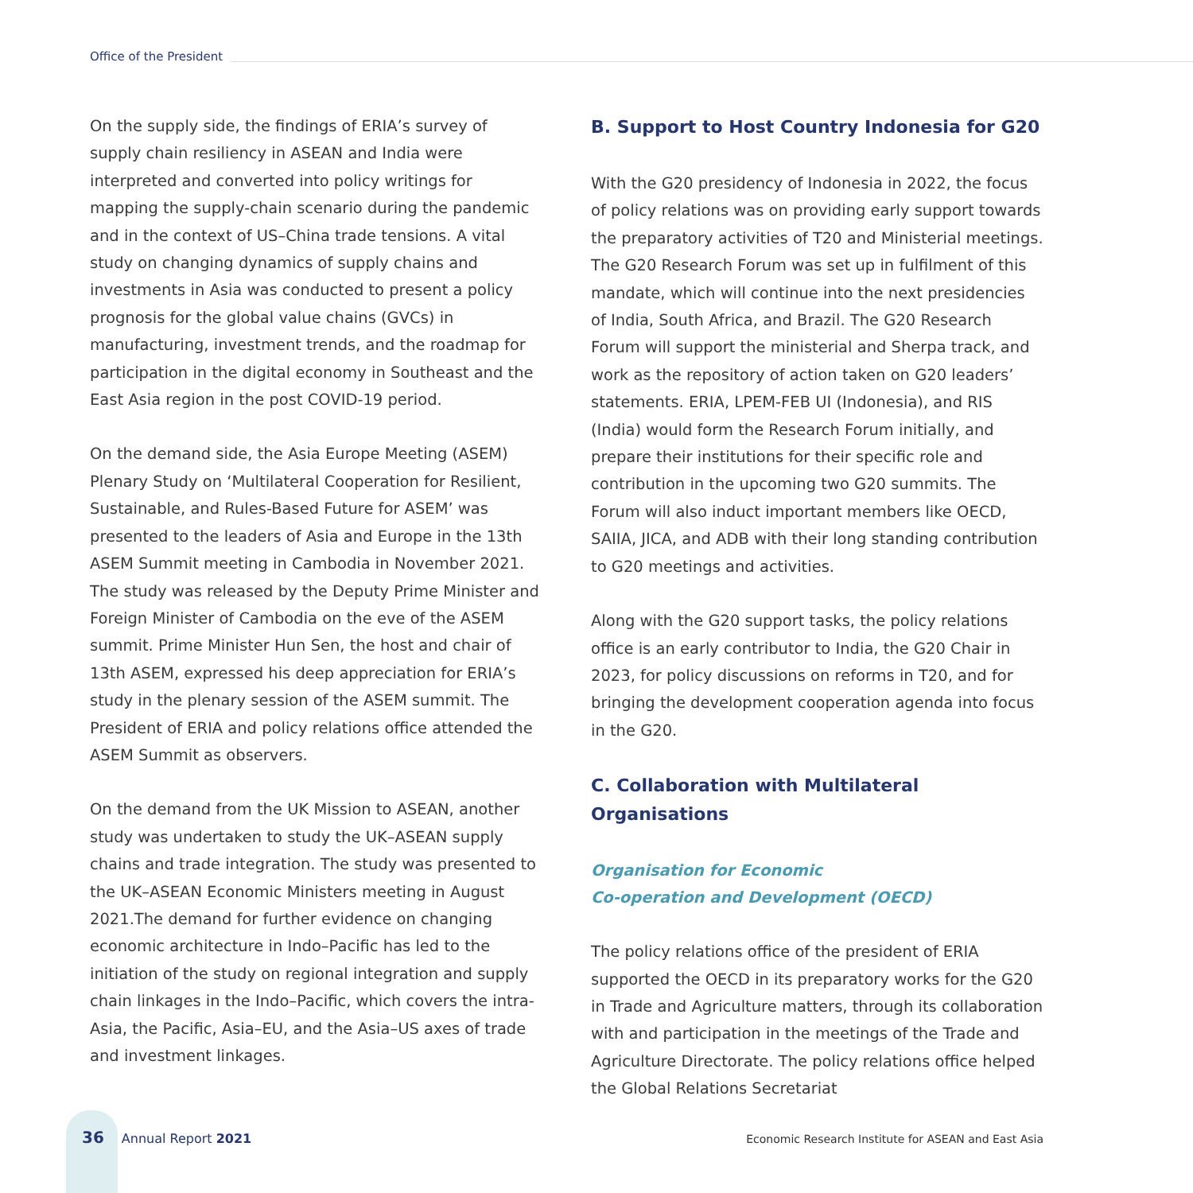Office of the President
On the supply side, the findings of ERIA’s survey of supply chain resiliency in ASEAN and India were interpreted and converted into policy writings for mapping the supply-chain scenario during the pandemic and in the context of US–China trade tensions. A vital study on changing dynamics of supply chains and investments in Asia was conducted to present a policy prognosis for the global value chains (GVCs) in manufacturing, investment trends, and the roadmap for participation in the digital economy in Southeast and the East Asia region in the post COVID-19 period.
On the demand side, the Asia Europe Meeting (ASEM) Plenary Study on ‘Multilateral Cooperation for Resilient, Sustainable, and Rules-Based Future for ASEM’ was presented to the leaders of Asia and Europe in the 13th ASEM Summit meeting in Cambodia in November 2021. The study was released by the Deputy Prime Minister and Foreign Minister of Cambodia on the eve of the ASEM summit. Prime Minister Hun Sen, the host and chair of 13th ASEM, expressed his deep appreciation for ERIA’s study in the plenary session of the ASEM summit. The President of ERIA and policy relations office attended the ASEM Summit as observers.
On the demand from the UK Mission to ASEAN, another study was undertaken to study the UK–ASEAN supply chains and trade integration. The study was presented to the UK–ASEAN Economic Ministers meeting in August 2021.The demand for further evidence on changing economic architecture in Indo–Pacific has led to the initiation of the study on regional integration and supply chain linkages in the Indo–Pacific, which covers the intra-Asia, the Pacific, Asia–EU, and the Asia–US axes of trade and investment linkages.
B. Support to Host Country Indonesia for G20
With the G20 presidency of Indonesia in 2022, the focus of policy relations was on providing early support towards the preparatory activities of T20 and Ministerial meetings. The G20 Research Forum was set up in fulfilment of this mandate, which will continue into the next presidencies of India, South Africa, and Brazil. The G20 Research Forum will support the ministerial and Sherpa track, and work as the repository of action taken on G20 leaders’ statements. ERIA, LPEM-FEB UI (Indonesia), and RIS (India) would form the Research Forum initially, and prepare their institutions for their specific role and contribution in the upcoming two G20 summits. The Forum will also induct important members like OECD, SAIIA, JICA, and ADB with their long standing contribution to G20 meetings and activities.
Along with the G20 support tasks, the policy relations office is an early contributor to India, the G20 Chair in 2023, for policy discussions on reforms in T20, and for bringing the development cooperation agenda into focus in the G20.
C. Collaboration with Multilateral Organisations
Organisation for Economic
Co-operation and Development (OECD)
The policy relations office of the president of ERIA supported the OECD in its preparatory works for the G20 in Trade and Agriculture matters, through its collaboration with and participation in the meetings of the Trade and Agriculture Directorate. The policy relations office helped the Global Relations Secretariat
36 Annual Report 2021 Economic Research Institute for ASEAN and East Asia